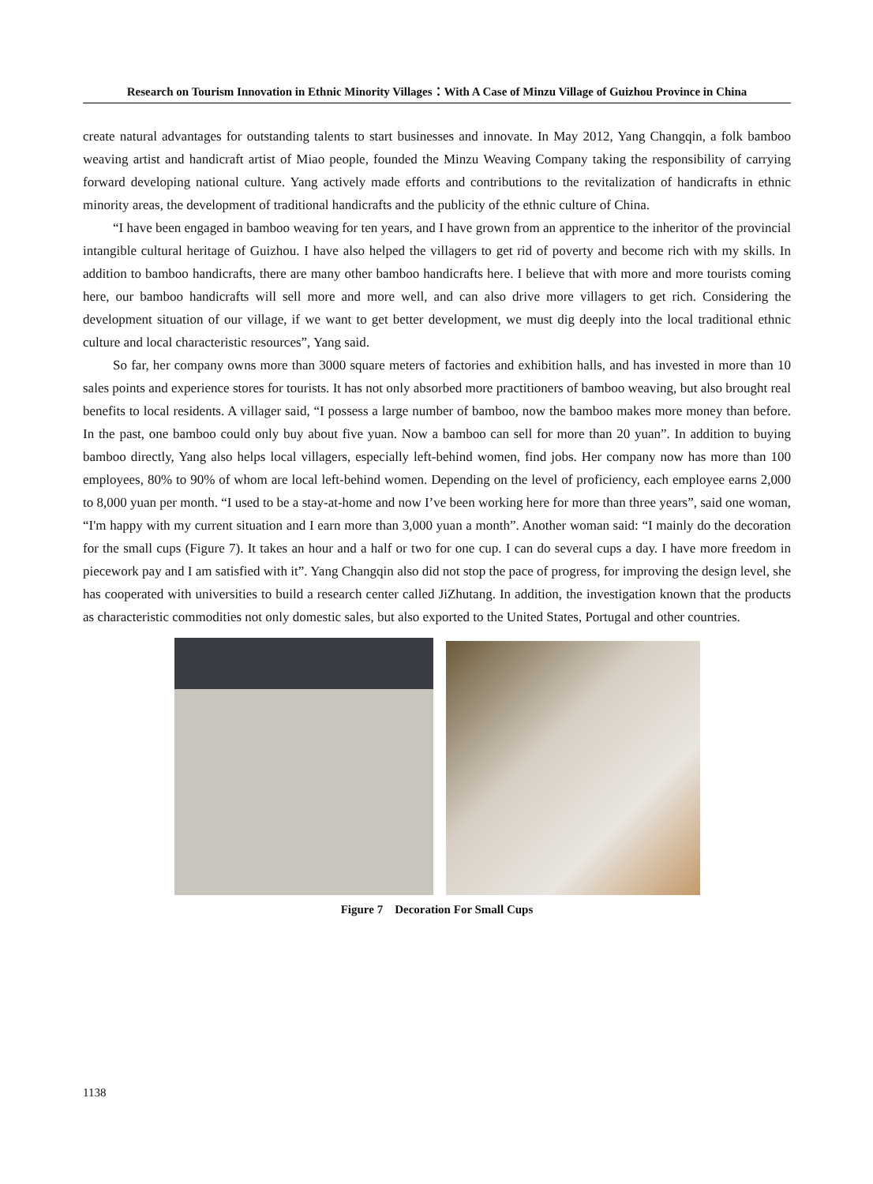Research on Tourism Innovation in Ethnic Minority Villages：With A Case of Minzu Village of Guizhou Province in China
create natural advantages for outstanding talents to start businesses and innovate. In May 2012, Yang Changqin, a folk bamboo weaving artist and handicraft artist of Miao people, founded the Minzu Weaving Company taking the responsibility of carrying forward developing national culture. Yang actively made efforts and contributions to the revitalization of handicrafts in ethnic minority areas, the development of traditional handicrafts and the publicity of the ethnic culture of China.
“I have been engaged in bamboo weaving for ten years, and I have grown from an apprentice to the inheritor of the provincial intangible cultural heritage of Guizhou. I have also helped the villagers to get rid of poverty and become rich with my skills. In addition to bamboo handicrafts, there are many other bamboo handicrafts here. I believe that with more and more tourists coming here, our bamboo handicrafts will sell more and more well, and can also drive more villagers to get rich. Considering the development situation of our village, if we want to get better development, we must dig deeply into the local traditional ethnic culture and local characteristic resources”, Yang said.
So far, her company owns more than 3000 square meters of factories and exhibition halls, and has invested in more than 10 sales points and experience stores for tourists. It has not only absorbed more practitioners of bamboo weaving, but also brought real benefits to local residents. A villager said, “I possess a large number of bamboo, now the bamboo makes more money than before. In the past, one bamboo could only buy about five yuan. Now a bamboo can sell for more than 20 yuan”. In addition to buying bamboo directly, Yang also helps local villagers, especially left-behind women, find jobs. Her company now has more than 100 employees, 80% to 90% of whom are local left-behind women. Depending on the level of proficiency, each employee earns 2,000 to 8,000 yuan per month. “I used to be a stay-at-home and now I’ve been working here for more than three years”, said one woman, “I'm happy with my current situation and I earn more than 3,000 yuan a month”. Another woman said: “I mainly do the decoration for the small cups (Figure 7). It takes an hour and a half or two for one cup. I can do several cups a day. I have more freedom in piecework pay and I am satisfied with it”. Yang Changqin also did not stop the pace of progress, for improving the design level, she has cooperated with universities to build a research center called JiZhutang. In addition, the investigation known that the products as characteristic commodities not only domestic sales, but also exported to the United States, Portugal and other countries.
Figure 7 Decoration For Small Cups
1138